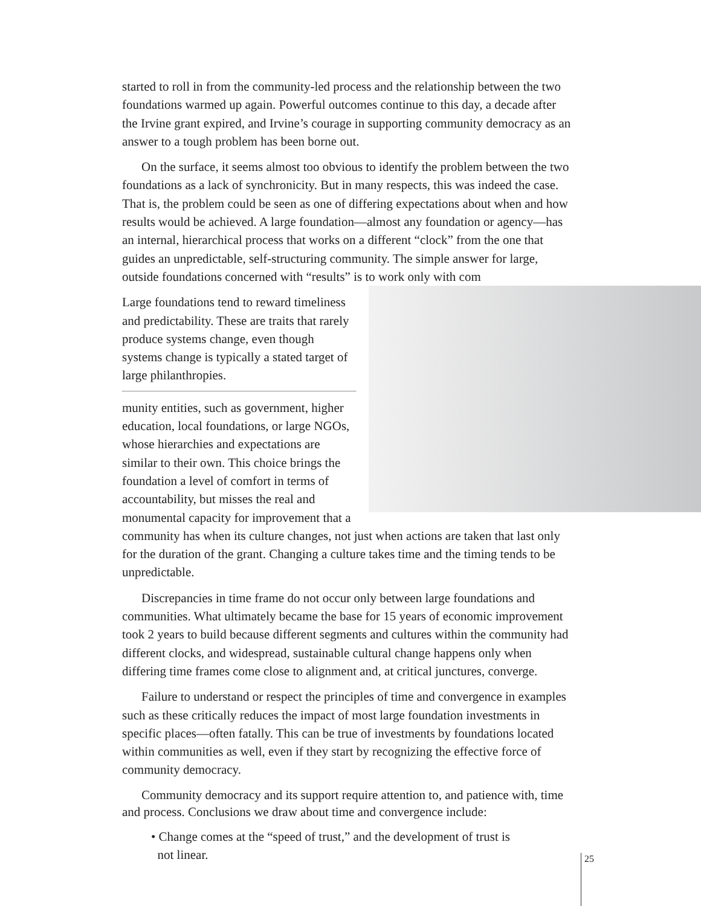started to roll in from the community-led process and the relationship between the two foundations warmed up again. Powerful outcomes continue to this day, a decade after the Irvine grant expired, and Irvine’s courage in supporting community democracy as an answer to a tough problem has been borne out.
On the surface, it seems almost too obvious to identify the problem between the two foundations as a lack of synchronicity. But in many respects, this was indeed the case. That is, the problem could be seen as one of differing expectations about when and how results would be achieved. A large foundation—almost any foundation or agency—has an internal, hierarchical process that works on a different “clock” from the one that guides an unpredictable, self-structuring community. The simple answer for large, outside foundations concerned with “results” is to work only with com
Large foundations tend to reward timeliness and predictability. These are traits that rarely produce systems change, even though systems change is typically a stated target of large philanthropies.
munity entities, such as government, higher education, local foundations, or large NGOs, whose hierarchies and expectations are similar to their own. This choice brings the foundation a level of comfort in terms of accountability, but misses the real and monumental capacity for improvement that a community has when its culture changes, not just when actions are taken that last only for the duration of the grant. Changing a culture takes time and the timing tends to be unpredictable.
Discrepancies in time frame do not occur only between large foundations and communities. What ultimately became the base for 15 years of economic improvement took 2 years to build because different segments and cultures within the community had different clocks, and widespread, sustainable cultural change happens only when differing time frames come close to alignment and, at critical junctures, converge.
Failure to understand or respect the principles of time and convergence in examples such as these critically reduces the impact of most large foundation investments in specific places—often fatally. This can be true of investments by foundations located within communities as well, even if they start by recognizing the effective force of community democracy.
Community democracy and its support require attention to, and patience with, time and process. Conclusions we draw about time and convergence include:
• Change comes at the “speed of trust,” and the development of trust is
not linear.
25